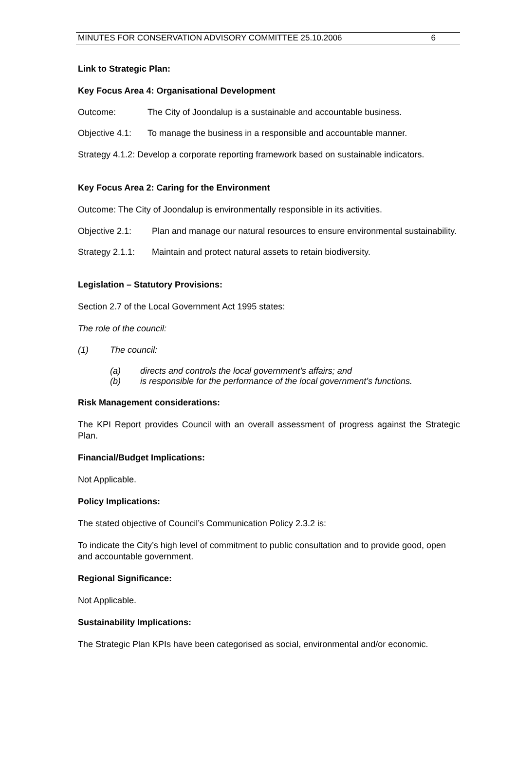MINUTES FOR CONSERVATION ADVISORY COMMITTEE 25.10.2006 6
Link to Strategic Plan:
Key Focus Area 4: Organisational Development
Outcome: The City of Joondalup is a sustainable and accountable business.
Objective 4.1: To manage the business in a responsible and accountable manner.
Strategy 4.1.2: Develop a corporate reporting framework based on sustainable indicators.
Key Focus Area 2: Caring for the Environment
Outcome: The City of Joondalup is environmentally responsible in its activities.
Objective 2.1: Plan and manage our natural resources to ensure environmental sustainability.
Strategy 2.1.1: Maintain and protect natural assets to retain biodiversity.
Legislation – Statutory Provisions:
Section 2.7 of the Local Government Act 1995 states:
The role of the council:
(1) The council:
(a) directs and controls the local government’s affairs; and
(b) is responsible for the performance of the local government’s functions.
Risk Management considerations:
The KPI Report provides Council with an overall assessment of progress against the Strategic Plan.
Financial/Budget Implications:
Not Applicable.
Policy Implications:
The stated objective of Council’s Communication Policy 2.3.2 is:
To indicate the City’s high level of commitment to public consultation and to provide good, open and accountable government.
Regional Significance:
Not Applicable.
Sustainability Implications:
The Strategic Plan KPIs have been categorised as social, environmental and/or economic.